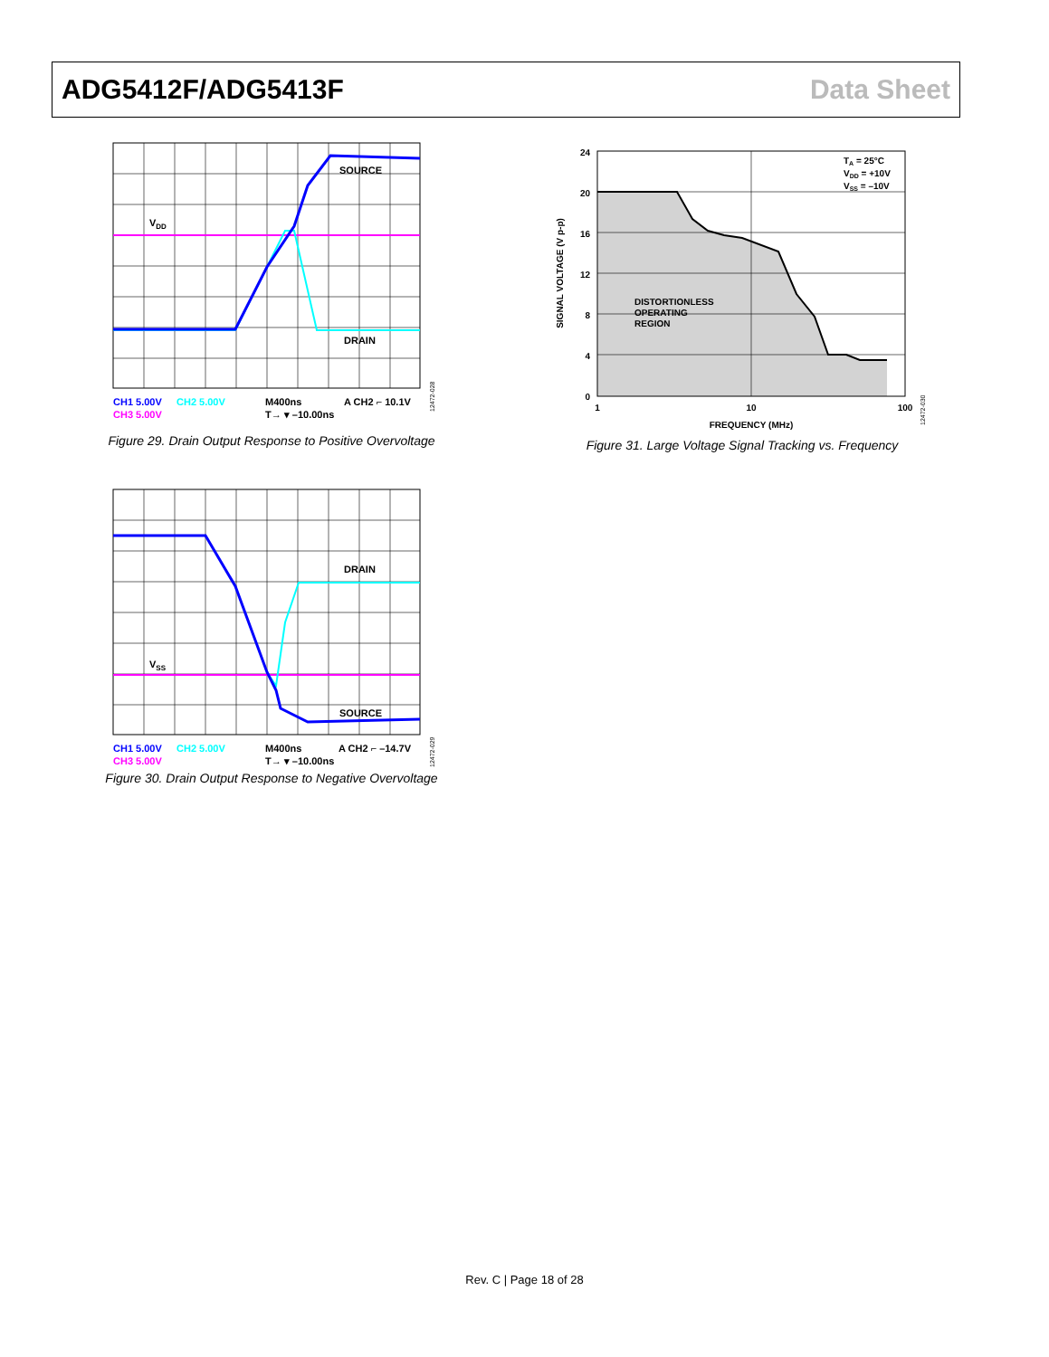ADG5412F/ADG5413F Data Sheet
SOURCE
VDD
DRAIN
CH1 5.00V
CH2 5.00V
M400ns
A CH2 ⌐ 10.1V
CH3 5.00V
T→ ▾ –10.00ns
12472-028
Figure 29. Drain Output Response to Positive Overvoltage
DRAIN
VSS
SOURCE
CH1 5.00V
CH2 5.00V
M400ns
A CH2 ⌐ –14.7V
CH3 5.00V
T→ ▾ –10.00ns
12472-029
Figure 30. Drain Output Response to Negative Overvoltage
24
20
16
12
8
4
0
1
10
100
FREQUENCY (MHz)
SIGNAL VOLTAGE (V p-p)
DISTORTIONLESS
OPERATING
REGION
TA = 25°C
VDD = +10V
VSS = –10V
12472-030
Figure 31. Large Voltage Signal Tracking vs. Frequency
Rev. C | Page 18 of 28